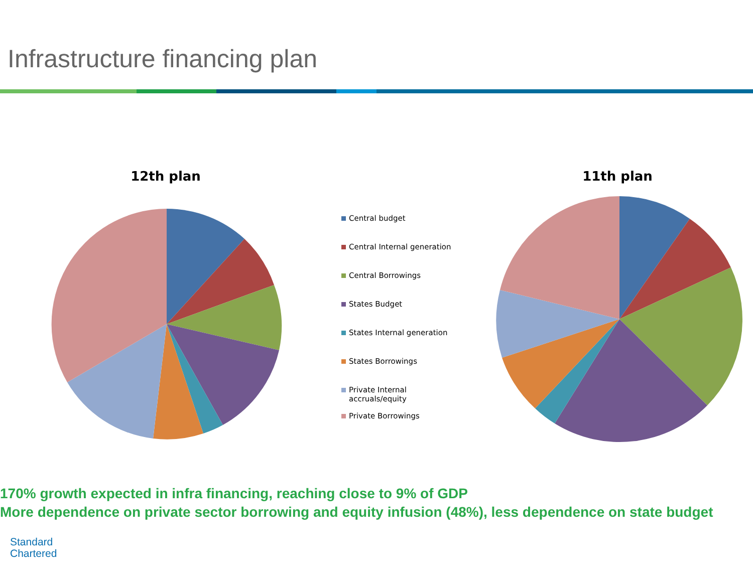Infrastructure financing plan
12th plan
Central budget
Central Internal generation
Central Borrowings
States Budget
States Internal generation
States Borrowings
Private Internal
accruals/equity
Private Borrowings
11th plan
170% growth expected in infra financing, reaching close to 9% of GDP
More dependence on private sector borrowing and equity infusion (48%), less dependence on state budget
Standard
Chartered